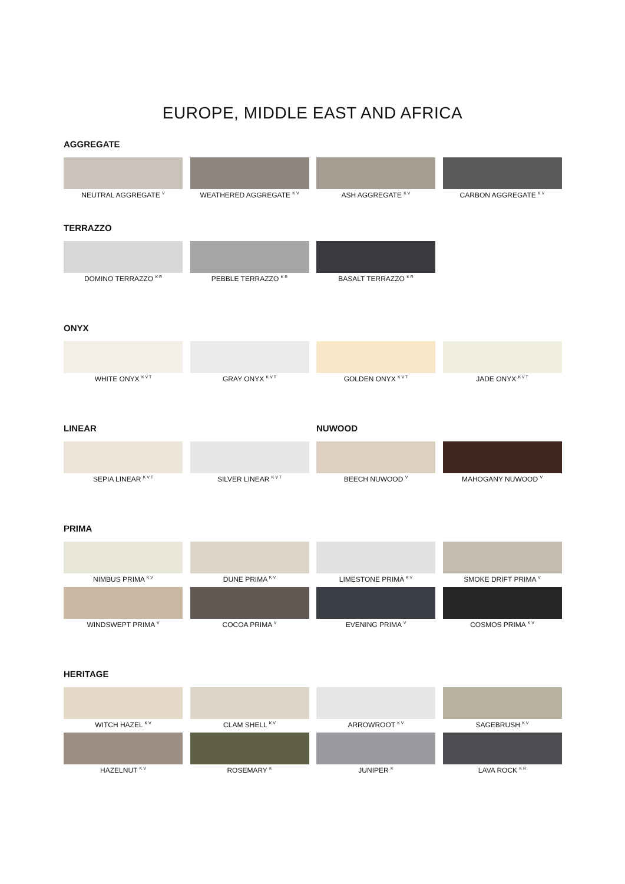EUROPE, MIDDLE EAST AND AFRICA
AGGREGATE
NEUTRAL AGGREGATE <sup>V</sup>
WEATHERED AGGREGATE <sup>K V</sup>
ASH AGGREGATE <sup>K V</sup>
CARBON AGGREGATE <sup>K V</sup>
TERRAZZO
DOMINO TERRAZZO <sup>K R</sup>
PEBBLE TERRAZZO <sup>K R</sup>
BASALT TERRAZZO <sup>K R</sup>
ONYX
WHITE ONYX <sup>K V T</sup>
GRAY ONYX <sup>K V T</sup>
GOLDEN ONYX <sup>K V T</sup>
JADE ONYX <sup>K V T</sup>
LINEAR
NUWOOD
SEPIA LINEAR <sup>K V T</sup>
SILVER LINEAR <sup>K V T</sup>
BEECH NUWOOD <sup>V</sup>
MAHOGANY NUWOOD <sup>V</sup>
PRIMA
NIMBUS PRIMA <sup>K V</sup>
DUNE PRIMA <sup>K V</sup>
LIMESTONE PRIMA <sup>K V</sup>
SMOKE DRIFT PRIMA <sup>V</sup>
WINDSWEPT PRIMA <sup>V</sup>
COCOA PRIMA <sup>V</sup>
EVENING PRIMA <sup>V</sup>
COSMOS PRIMA <sup>K V</sup>
HERITAGE
WITCH HAZEL <sup>K V</sup>
CLAM SHELL <sup>K V</sup>
ARROWROOT <sup>K V</sup>
SAGEBRUSH <sup>K V</sup>
HAZELNUT <sup>K V</sup>
ROSEMARY <sup>K</sup>
JUNIPER <sup>K</sup>
LAVA ROCK <sup>K R</sup>